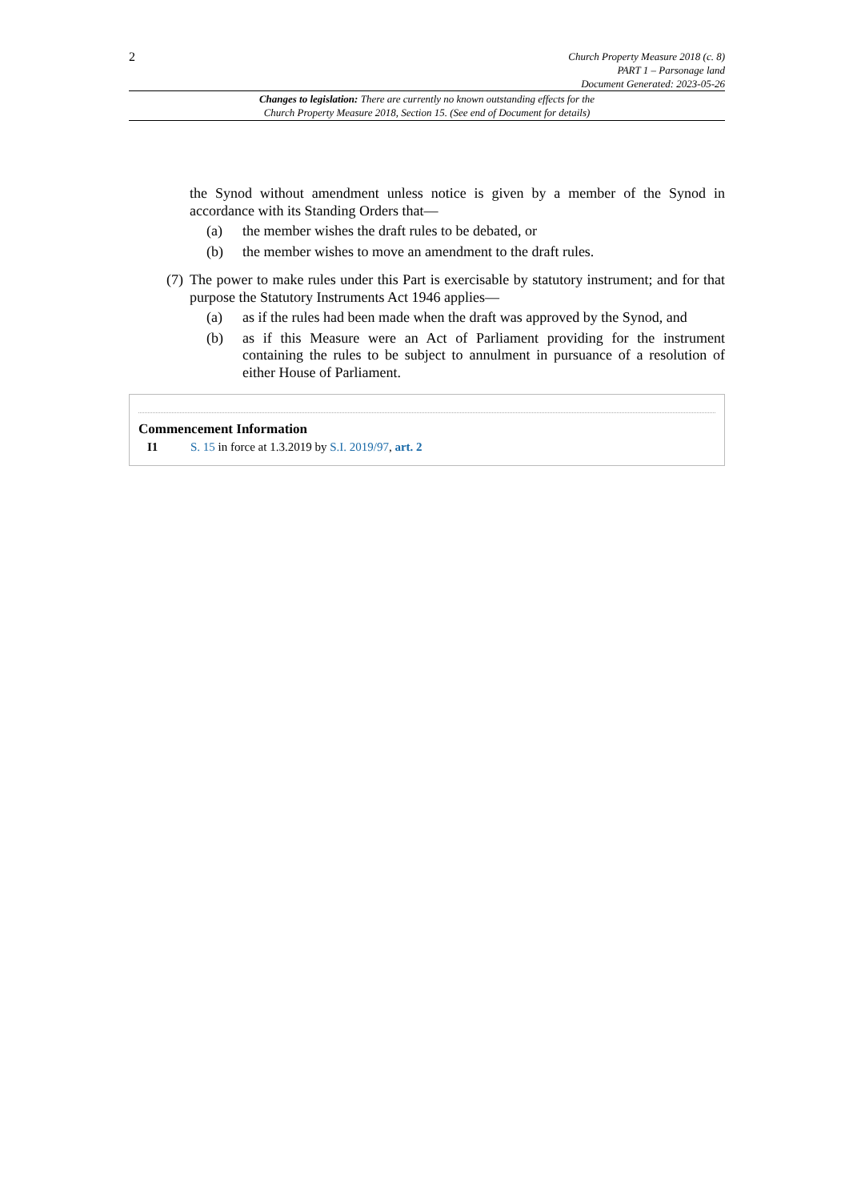2
Church Property Measure 2018 (c. 8)
PART 1 – Parsonage land
Document Generated: 2023-05-26
Changes to legislation: There are currently no known outstanding effects for the
Church Property Measure 2018, Section 15. (See end of Document for details)
the Synod without amendment unless notice is given by a member of the Synod in accordance with its Standing Orders that—
(a) the member wishes the draft rules to be debated, or
(b) the member wishes to move an amendment to the draft rules.
(7) The power to make rules under this Part is exercisable by statutory instrument; and for that purpose the Statutory Instruments Act 1946 applies—
(a) as if the rules had been made when the draft was approved by the Synod, and
(b) as if this Measure were an Act of Parliament providing for the instrument containing the rules to be subject to annulment in pursuance of a resolution of either House of Parliament.
Commencement Information
I1 S. 15 in force at 1.3.2019 by S.I. 2019/97, art. 2